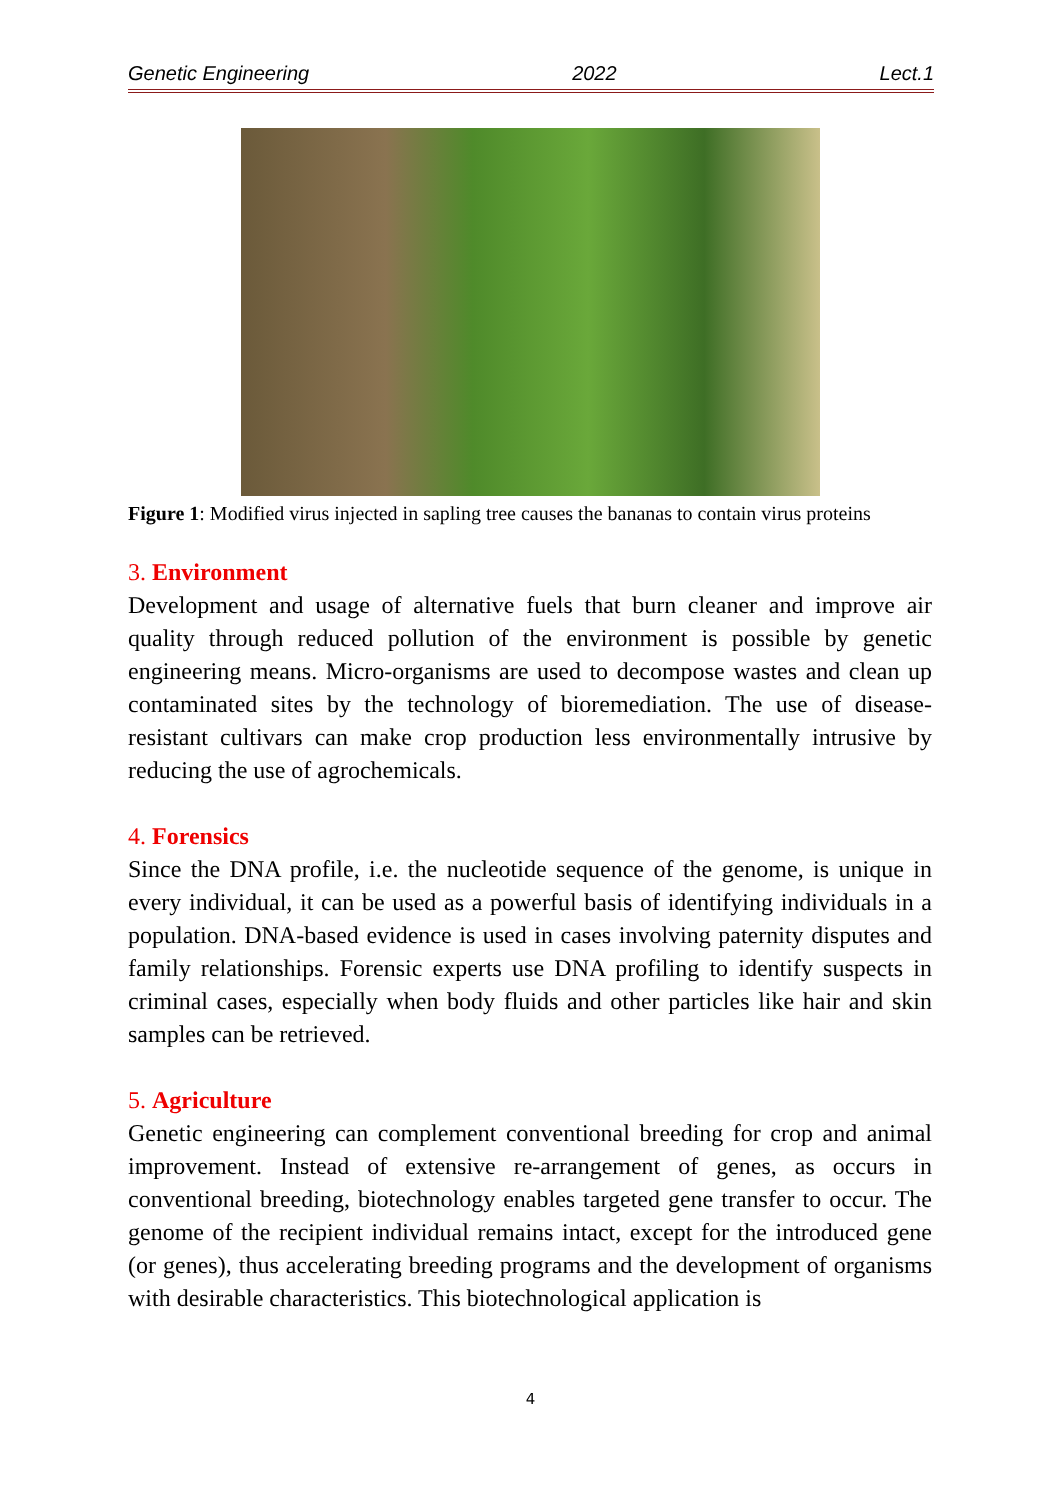Genetic Engineering 2022 Lect.1
Figure 1: Modified virus injected in sapling tree causes the bananas to contain virus proteins
3. Environment
Development and usage of alternative fuels that burn cleaner and improve air quality through reduced pollution of the environment is possible by genetic engineering means. Micro-organisms are used to decompose wastes and clean up contaminated sites by the technology of bioremediation. The use of disease-resistant cultivars can make crop production less environmentally intrusive by reducing the use of agrochemicals.
4. Forensics
Since the DNA profile, i.e. the nucleotide sequence of the genome, is unique in every individual, it can be used as a powerful basis of identifying individuals in a population. DNA-based evidence is used in cases involving paternity disputes and family relationships. Forensic experts use DNA profiling to identify suspects in criminal cases, especially when body fluids and other particles like hair and skin samples can be retrieved.
5. Agriculture
Genetic engineering can complement conventional breeding for crop and animal improvement. Instead of extensive re-arrangement of genes, as occurs in conventional breeding, biotechnology enables targeted gene transfer to occur. The genome of the recipient individual remains intact, except for the introduced gene (or genes), thus accelerating breeding programs and the development of organisms with desirable characteristics. This biotechnological application is
4